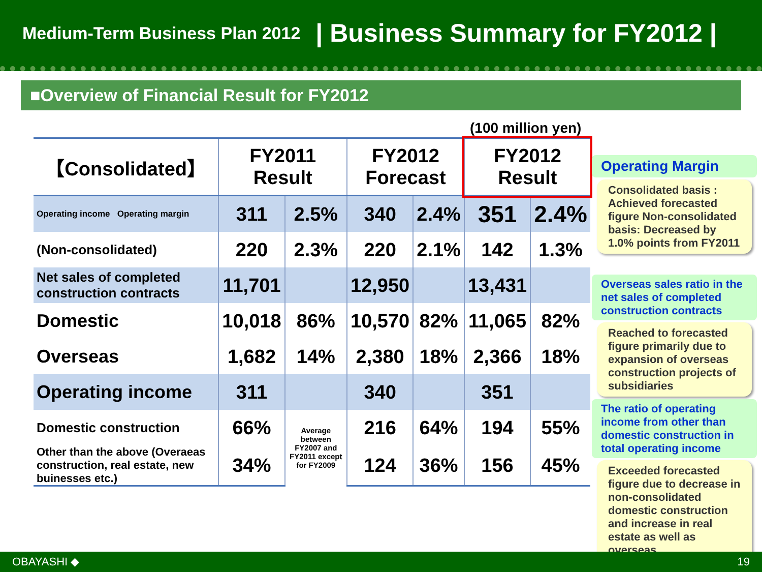Medium-Term Business Plan 2012 | Business Summary for FY2012 |
■Overview of Financial Result for FY2012
(100 million yen)
| 【Consolidated】 | FY2011 Result | | FY2012 Forecast | | FY2012 Result | |
| --- | --- | --- | --- | --- | --- | --- |
| Operating income Operating margin | 311 | 2.5% | 340 | 2.4% | 351 | 2.4% |
| (Non-consolidated) | 220 | 2.3% | 220 | 2.1% | 142 | 1.3% |
| Net sales of completed construction contracts | 11,701 | | 12,950 | | 13,431 | |
| Domestic | 10,018 | 86% | 10,570 | 82% | 11,065 | 82% |
| Overseas | 1,682 | 14% | 2,380 | 18% | 2,366 | 18% |
| Operating income | 311 | | 340 | | 351 | |
| Domestic construction | 66% | Average between FY2007 and FY2011 except for FY2009 | 216 | 64% | 194 | 55% |
| Other than the above (Overaeas construction, real estate, new buinesses etc.) | 34% | | 124 | 36% | 156 | 45% |
Operating Margin
Consolidated basis : Achieved forecasted figure Non-consolidated basis: Decreased by 1.0% points from FY2011
Overseas sales ratio in the net sales of completed construction contracts
Reached to forecasted figure primarily due to expansion of overseas construction projects of subsidiaries
The ratio of operating income from other than domestic construction in total operating income
Exceeded forecasted figure due to decrease in non-consolidated domestic construction and increase in real estate as well as overseas
OBAYASHI ◆ 19